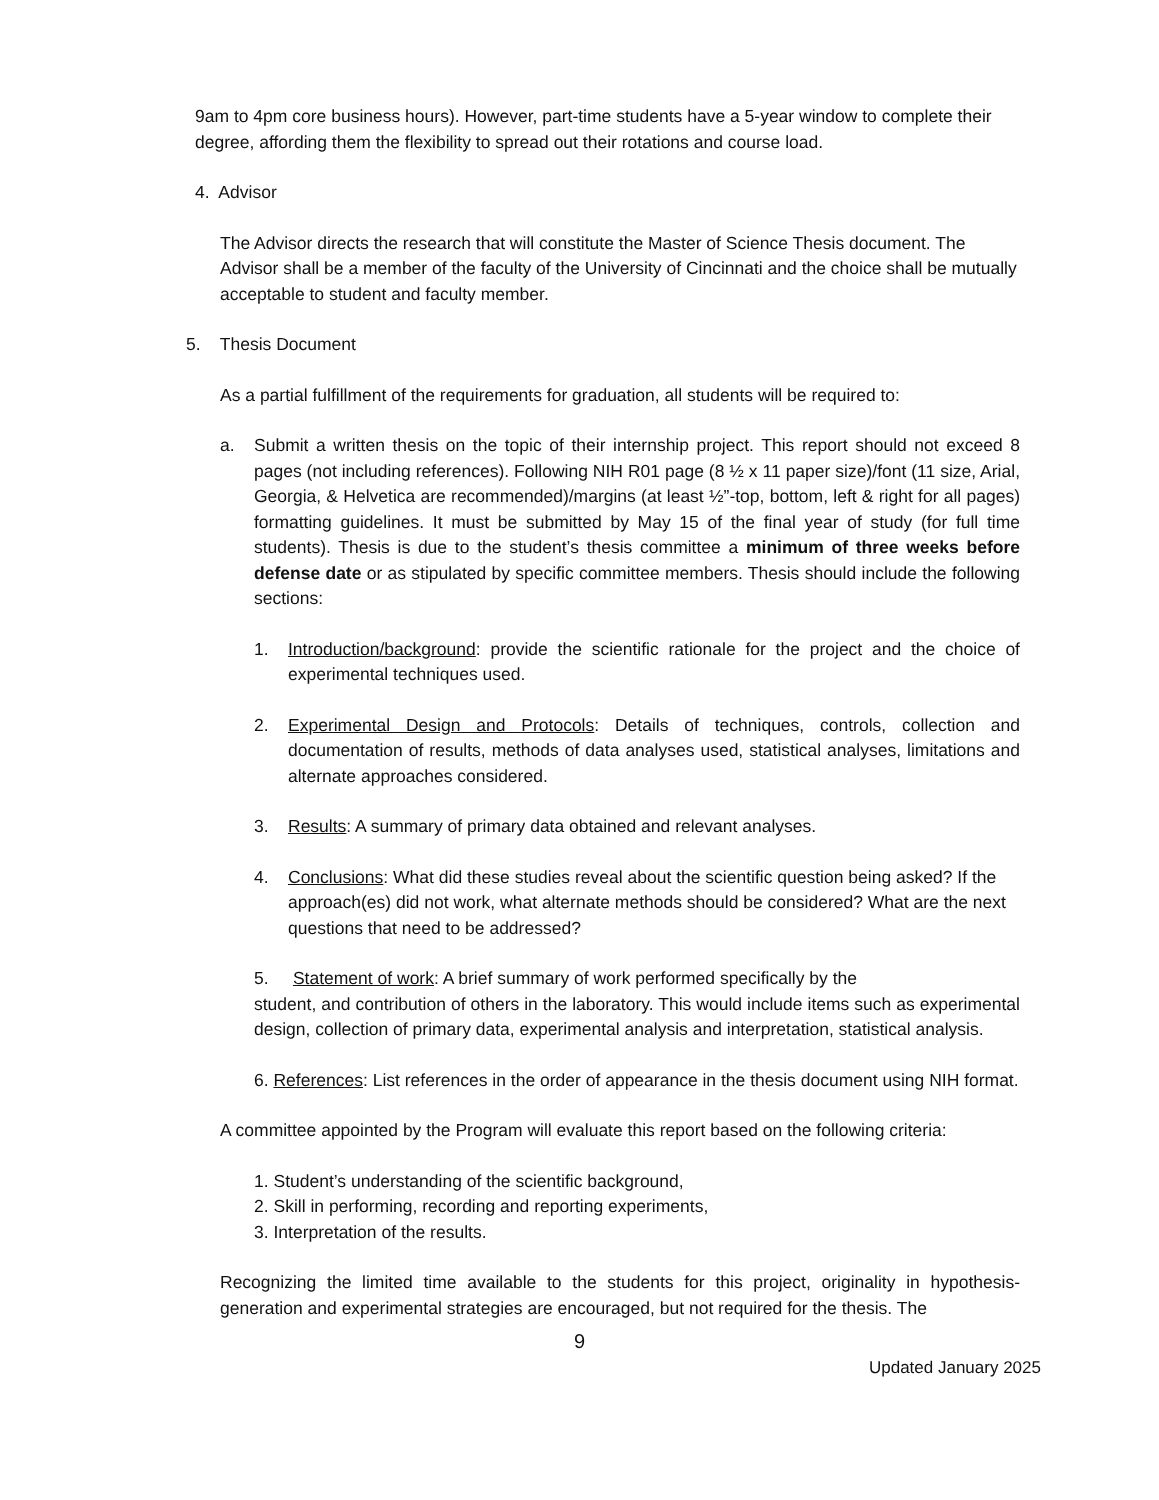9am to 4pm core business hours). However, part-time students have a 5-year window to complete their degree, affording them the flexibility to spread out their rotations and course load.
4. Advisor
The Advisor directs the research that will constitute the Master of Science Thesis document. The Advisor shall be a member of the faculty of the University of Cincinnati and the choice shall be mutually acceptable to student and faculty member.
5. Thesis Document
As a partial fulfillment of the requirements for graduation, all students will be required to:
a. Submit a written thesis on the topic of their internship project. This report should not exceed 8 pages (not including references). Following NIH R01 page (8 ½ x 11 paper size)/font (11 size, Arial, Georgia, & Helvetica are recommended)/margins (at least ½”-top, bottom, left & right for all pages) formatting guidelines. It must be submitted by May 15 of the final year of study (for full time students). Thesis is due to the student’s thesis committee a minimum of three weeks before defense date or as stipulated by specific committee members. Thesis should include the following sections:
1. Introduction/background: provide the scientific rationale for the project and the choice of experimental techniques used.
2. Experimental Design and Protocols: Details of techniques, controls, collection and documentation of results, methods of data analyses used, statistical analyses, limitations and alternate approaches considered.
3. Results: A summary of primary data obtained and relevant analyses.
4. Conclusions: What did these studies reveal about the scientific question being asked? If the approach(es) did not work, what alternate methods should be considered? What are the next questions that need to be addressed?
5. Statement of work: A brief summary of work performed specifically by the
student, and contribution of others in the laboratory. This would include items such as experimental design, collection of primary data, experimental analysis and interpretation, statistical analysis.
6. References: List references in the order of appearance in the thesis document using NIH format.
A committee appointed by the Program will evaluate this report based on the following criteria:
1. Student’s understanding of the scientific background,
2. Skill in performing, recording and reporting experiments,
3. Interpretation of the results.
Recognizing the limited time available to the students for this project, originality in hypothesis-generation and experimental strategies are encouraged, but not required for the thesis. The
9
Updated January 2025